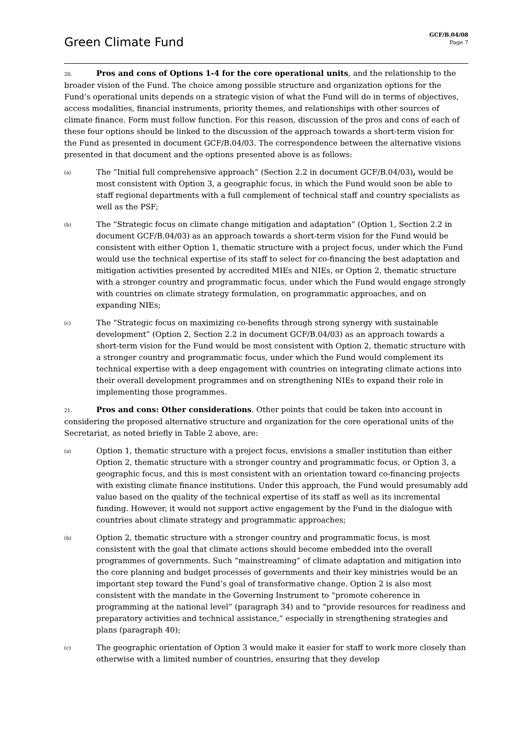Green Climate Fund
GCF/B.04/08
Page 7
20. Pros and cons of Options 1-4 for the core operational units, and the relationship to the broader vision of the Fund. The choice among possible structure and organization options for the Fund’s operational units depends on a strategic vision of what the Fund will do in terms of objectives, access modalities, financial instruments, priority themes, and relationships with other sources of climate finance. Form must follow function. For this reason, discussion of the pros and cons of each of these four options should be linked to the discussion of the approach towards a short-term vision for the Fund as presented in document GCF/B.04/03. The correspondence between the alternative visions presented in that document and the options presented above is as follows:
(a)
The “Initial full comprehensive approach” (Section 2.2 in document GCF/B.04/03), would be most consistent with Option 3, a geographic focus, in which the Fund would soon be able to staff regional departments with a full complement of technical staff and country specialists as well as the PSF;
(b)
The “Strategic focus on climate change mitigation and adaptation” (Option 1, Section 2.2 in document GCF/B.04/03) as an approach towards a short-term vision for the Fund would be consistent with either Option 1, thematic structure with a project focus, under which the Fund would use the technical expertise of its staff to select for co-financing the best adaptation and mitigation activities presented by accredited MIEs and NIEs, or Option 2, thematic structure with a stronger country and programmatic focus, under which the Fund would engage strongly with countries on climate strategy formulation, on programmatic approaches, and on expanding NIEs;
(c)
The “Strategic focus on maximizing co-benefits through strong synergy with sustainable development” (Option 2, Section 2.2 in document GCF/B.04/03) as an approach towards a short-term vision for the Fund would be most consistent with Option 2, thematic structure with a stronger country and programmatic focus, under which the Fund would complement its technical expertise with a deep engagement with countries on integrating climate actions into their overall development programmes and on strengthening NIEs to expand their role in implementing those programmes.
21. Pros and cons: Other considerations. Other points that could be taken into account in considering the proposed alternative structure and organization for the core operational units of the Secretariat, as noted briefly in Table 2 above, are:
(a)
Option 1, thematic structure with a project focus, envisions a smaller institution than either Option 2, thematic structure with a stronger country and programmatic focus, or Option 3, a geographic focus, and this is most consistent with an orientation toward co-financing projects with existing climate finance institutions. Under this approach, the Fund would presumably add value based on the quality of the technical expertise of its staff as well as its incremental funding. However, it would not support active engagement by the Fund in the dialogue with countries about climate strategy and programmatic approaches;
(b)
Option 2, thematic structure with a stronger country and programmatic focus, is most consistent with the goal that climate actions should become embedded into the overall programmes of governments. Such “mainstreaming” of climate adaptation and mitigation into the core planning and budget processes of governments and their key ministries would be an important step toward the Fund’s goal of transformative change. Option 2 is also most consistent with the mandate in the Governing Instrument to “promote coherence in programming at the national level” (paragraph 34) and to “provide resources for readiness and preparatory activities and technical assistance,” especially in strengthening strategies and plans (paragraph 40);
(c)
The geographic orientation of Option 3 would make it easier for staff to work more closely than otherwise with a limited number of countries, ensuring that they develop